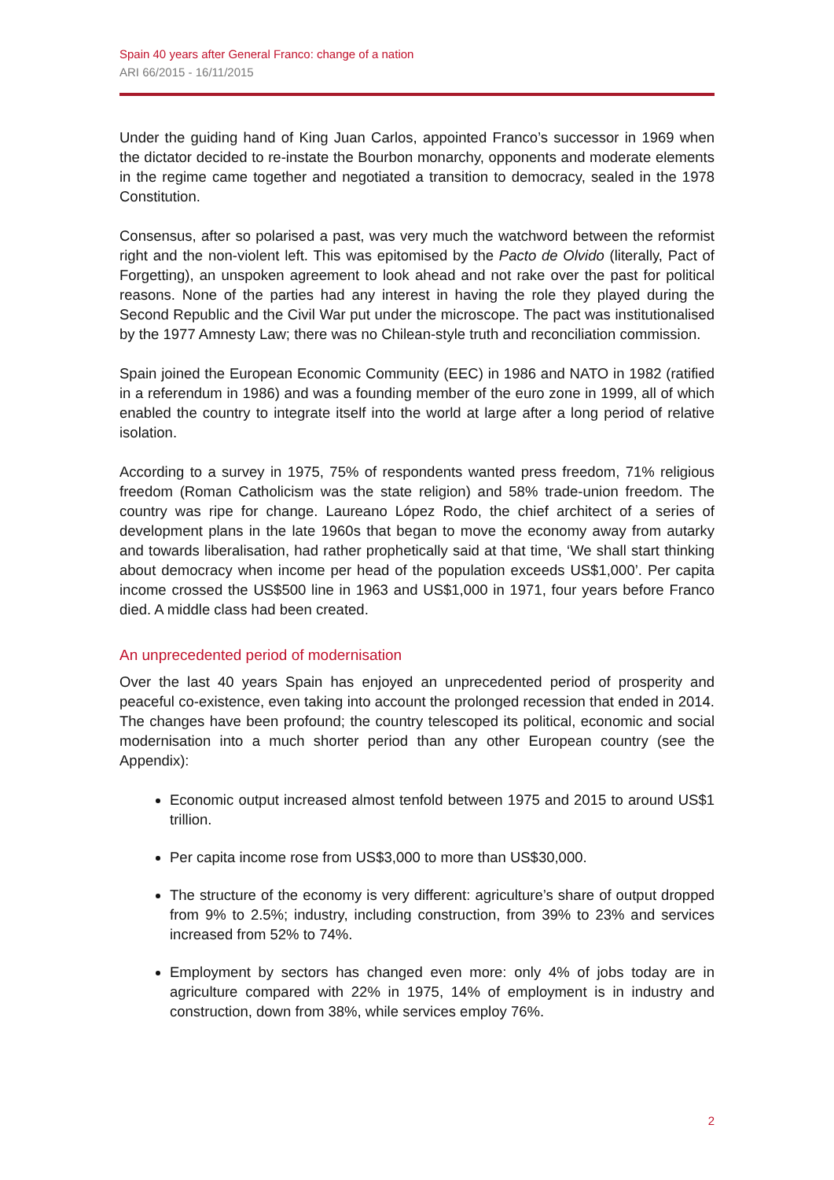Spain 40 years after General Franco: change of a nation
ARI 66/2015 - 16/11/2015
Under the guiding hand of King Juan Carlos, appointed Franco’s successor in 1969 when the dictator decided to re-instate the Bourbon monarchy, opponents and moderate elements in the regime came together and negotiated a transition to democracy, sealed in the 1978 Constitution.
Consensus, after so polarised a past, was very much the watchword between the reformist right and the non-violent left. This was epitomised by the Pacto de Olvido (literally, Pact of Forgetting), an unspoken agreement to look ahead and not rake over the past for political reasons. None of the parties had any interest in having the role they played during the Second Republic and the Civil War put under the microscope. The pact was institutionalised by the 1977 Amnesty Law; there was no Chilean-style truth and reconciliation commission.
Spain joined the European Economic Community (EEC) in 1986 and NATO in 1982 (ratified in a referendum in 1986) and was a founding member of the euro zone in 1999, all of which enabled the country to integrate itself into the world at large after a long period of relative isolation.
According to a survey in 1975, 75% of respondents wanted press freedom, 71% religious freedom (Roman Catholicism was the state religion) and 58% trade-union freedom. The country was ripe for change. Laureano López Rodo, the chief architect of a series of development plans in the late 1960s that began to move the economy away from autarky and towards liberalisation, had rather prophetically said at that time, ‘We shall start thinking about democracy when income per head of the population exceeds US$1,000’. Per capita income crossed the US$500 line in 1963 and US$1,000 in 1971, four years before Franco died. A middle class had been created.
An unprecedented period of modernisation
Over the last 40 years Spain has enjoyed an unprecedented period of prosperity and peaceful co-existence, even taking into account the prolonged recession that ended in 2014. The changes have been profound; the country telescoped its political, economic and social modernisation into a much shorter period than any other European country (see the Appendix):
Economic output increased almost tenfold between 1975 and 2015 to around US$1 trillion.
Per capita income rose from US$3,000 to more than US$30,000.
The structure of the economy is very different: agriculture’s share of output dropped from 9% to 2.5%; industry, including construction, from 39% to 23% and services increased from 52% to 74%.
Employment by sectors has changed even more: only 4% of jobs today are in agriculture compared with 22% in 1975, 14% of employment is in industry and construction, down from 38%, while services employ 76%.
2